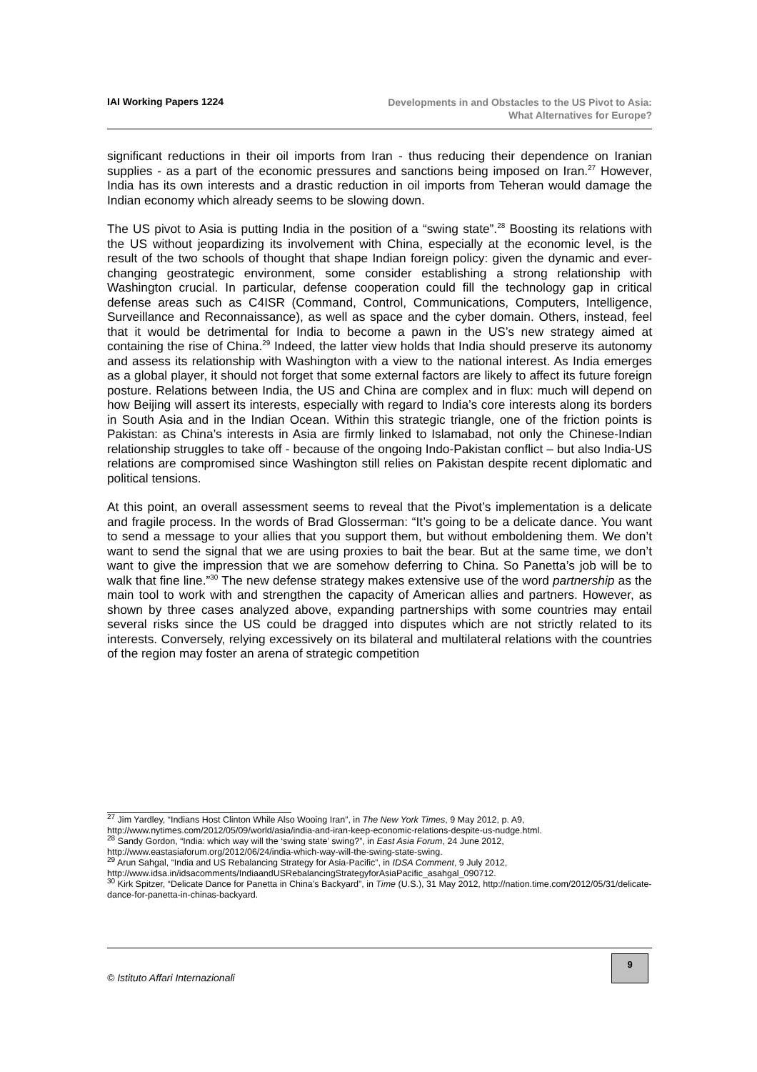IAI Working Papers 1224
Developments in and Obstacles to the US Pivot to Asia:
What Alternatives for Europe?
significant reductions in their oil imports from Iran - thus reducing their dependence on Iranian supplies - as a part of the economic pressures and sanctions being imposed on Iran.<sup>27</sup> However, India has its own interests and a drastic reduction in oil imports from Teheran would damage the Indian economy which already seems to be slowing down.
The US pivot to Asia is putting India in the position of a “swing state”.<sup>28</sup> Boosting its relations with the US without jeopardizing its involvement with China, especially at the economic level, is the result of the two schools of thought that shape Indian foreign policy: given the dynamic and ever-changing geostrategic environment, some consider establishing a strong relationship with Washington crucial. In particular, defense cooperation could fill the technology gap in critical defense areas such as C4ISR (Command, Control, Communications, Computers, Intelligence, Surveillance and Reconnaissance), as well as space and the cyber domain. Others, instead, feel that it would be detrimental for India to become a pawn in the US’s new strategy aimed at containing the rise of China.<sup>29</sup> Indeed, the latter view holds that India should preserve its autonomy and assess its relationship with Washington with a view to the national interest. As India emerges as a global player, it should not forget that some external factors are likely to affect its future foreign posture. Relations between India, the US and China are complex and in flux: much will depend on how Beijing will assert its interests, especially with regard to India’s core interests along its borders in South Asia and in the Indian Ocean. Within this strategic triangle, one of the friction points is Pakistan: as China’s interests in Asia are firmly linked to Islamabad, not only the Chinese-Indian relationship struggles to take off - because of the ongoing Indo-Pakistan conflict – but also India-US relations are compromised since Washington still relies on Pakistan despite recent diplomatic and political tensions.
At this point, an overall assessment seems to reveal that the Pivot’s implementation is a delicate and fragile process. In the words of Brad Glosserman: “It’s going to be a delicate dance. You want to send a message to your allies that you support them, but without emboldening them. We don’t want to send the signal that we are using proxies to bait the bear. But at the same time, we don’t want to give the impression that we are somehow deferring to China. So Panetta’s job will be to walk that fine line.”<sup>30</sup> The new defense strategy makes extensive use of the word partnership as the main tool to work with and strengthen the capacity of American allies and partners. However, as shown by three cases analyzed above, expanding partnerships with some countries may entail several risks since the US could be dragged into disputes which are not strictly related to its interests. Conversely, relying excessively on its bilateral and multilateral relations with the countries of the region may foster an arena of strategic competition
<sup>27</sup> Jim Yardley, “Indians Host Clinton While Also Wooing Iran”, in The New York Times, 9 May 2012, p. A9, http://www.nytimes.com/2012/05/09/world/asia/india-and-iran-keep-economic-relations-despite-us-nudge.html.
<sup>28</sup> Sandy Gordon, “India: which way will the ‘swing state’ swing?”, in East Asia Forum, 24 June 2012, http://www.eastasiaforum.org/2012/06/24/india-which-way-will-the-swing-state-swing.
<sup>29</sup> Arun Sahgal, “India and US Rebalancing Strategy for Asia-Pacific”, in IDSA Comment, 9 July 2012, http://www.idsa.in/idsacomments/IndiaandUSRebalancingStrategyforAsiaPacific_asahgal_090712.
<sup>30</sup> Kirk Spitzer, “Delicate Dance for Panetta in China’s Backyard”, in Time (U.S.), 31 May 2012, http://nation.time.com/2012/05/31/delicate-dance-for-panetta-in-chinas-backyard.
© Istituto Affari Internazionali
9